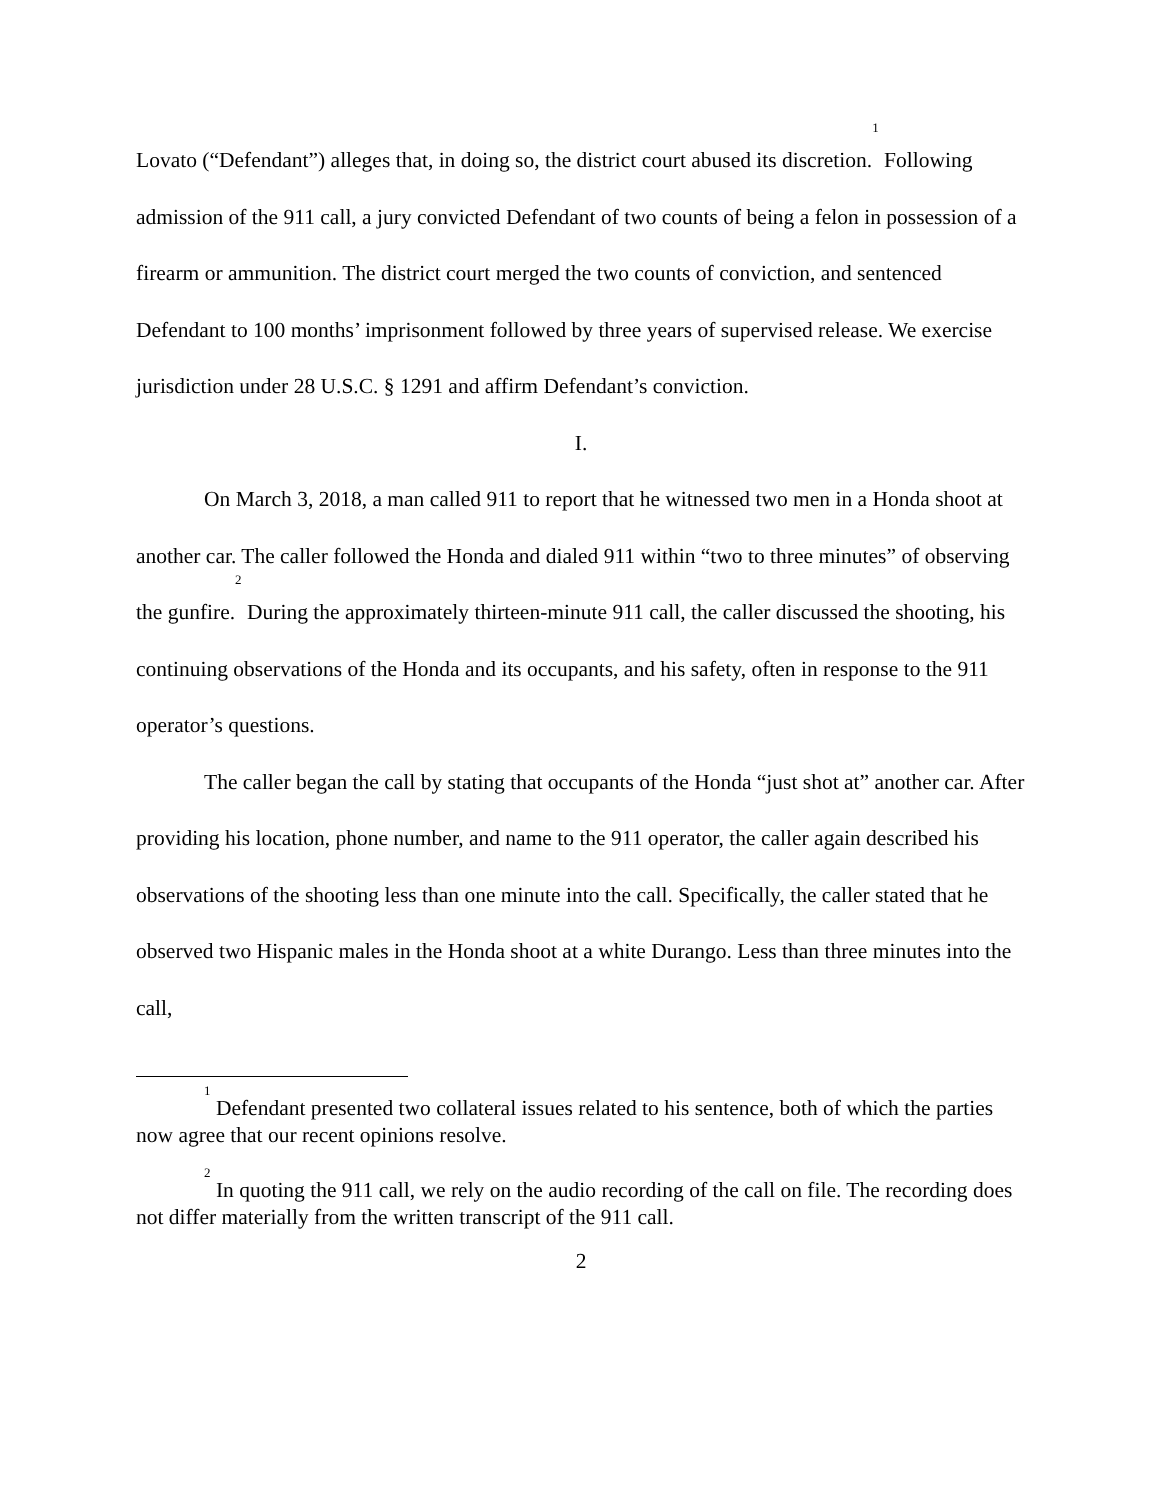Lovato (“Defendant”) alleges that, in doing so, the district court abused its discretion.<sup>1</sup> Following admission of the 911 call, a jury convicted Defendant of two counts of being a felon in possession of a firearm or ammunition. The district court merged the two counts of conviction, and sentenced Defendant to 100 months’ imprisonment followed by three years of supervised release. We exercise jurisdiction under 28 U.S.C. § 1291 and affirm Defendant’s conviction.
I.
On March 3, 2018, a man called 911 to report that he witnessed two men in a Honda shoot at another car. The caller followed the Honda and dialed 911 within “two to three minutes” of observing the gunfire.<sup>2</sup> During the approximately thirteen-minute 911 call, the caller discussed the shooting, his continuing observations of the Honda and its occupants, and his safety, often in response to the 911 operator’s questions.
The caller began the call by stating that occupants of the Honda “just shot at” another car. After providing his location, phone number, and name to the 911 operator, the caller again described his observations of the shooting less than one minute into the call. Specifically, the caller stated that he observed two Hispanic males in the Honda shoot at a white Durango. Less than three minutes into the call,
<sup>1</sup> Defendant presented two collateral issues related to his sentence, both of which the parties now agree that our recent opinions resolve.
<sup>2</sup> In quoting the 911 call, we rely on the audio recording of the call on file. The recording does not differ materially from the written transcript of the 911 call.
2